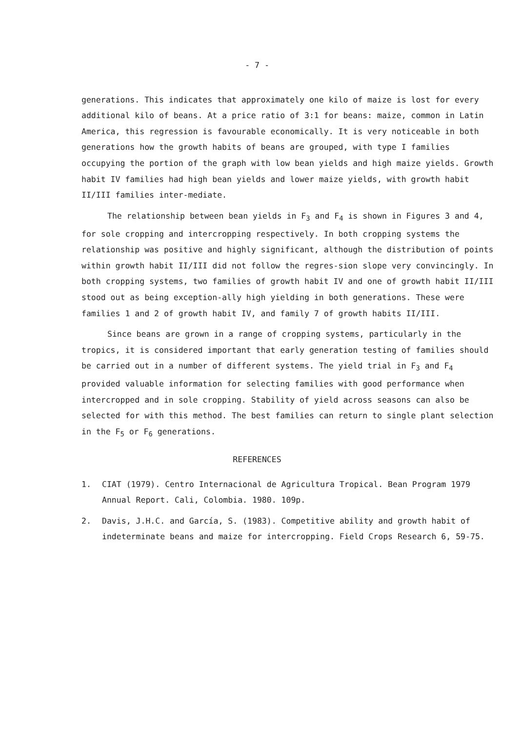- 7 -
generations. This indicates that approximately one kilo of maize is lost for every additional kilo of beans. At a price ratio of 3:1 for beans: maize, common in Latin America, this regression is favourable economically. It is very noticeable in both generations how the growth habits of beans are grouped, with type I families occupying the portion of the graph with low bean yields and high maize yields. Growth habit IV families had high bean yields and lower maize yields, with growth habit II/III families inter-mediate.
The relationship between bean yields in F<sub>3</sub> and F<sub>4</sub> is shown in Figures 3 and 4, for sole cropping and intercropping respectively. In both cropping systems the relationship was positive and highly significant, although the distribution of points within growth habit II/III did not follow the regres-sion slope very convincingly. In both cropping systems, two families of growth habit IV and one of growth habit II/III stood out as being exception-ally high yielding in both generations. These were families 1 and 2 of growth habit IV, and family 7 of growth habits II/III.
Since beans are grown in a range of cropping systems, particularly in the tropics, it is considered important that early generation testing of families should be carried out in a number of different systems. The yield trial in F<sub>3</sub> and F<sub>4</sub> provided valuable information for selecting families with good performance when intercropped and in sole cropping. Stability of yield across seasons can also be selected for with this method. The best families can return to single plant selection in the F<sub>5</sub> or F<sub>6</sub> generations.
REFERENCES
1. CIAT (1979). Centro Internacional de Agricultura Tropical. Bean Program 1979 Annual Report. Cali, Colombia. 1980. 109p.
2. Davis, J.H.C. and García, S. (1983). Competitive ability and growth habit of indeterminate beans and maize for intercropping. Field Crops Research 6, 59-75.